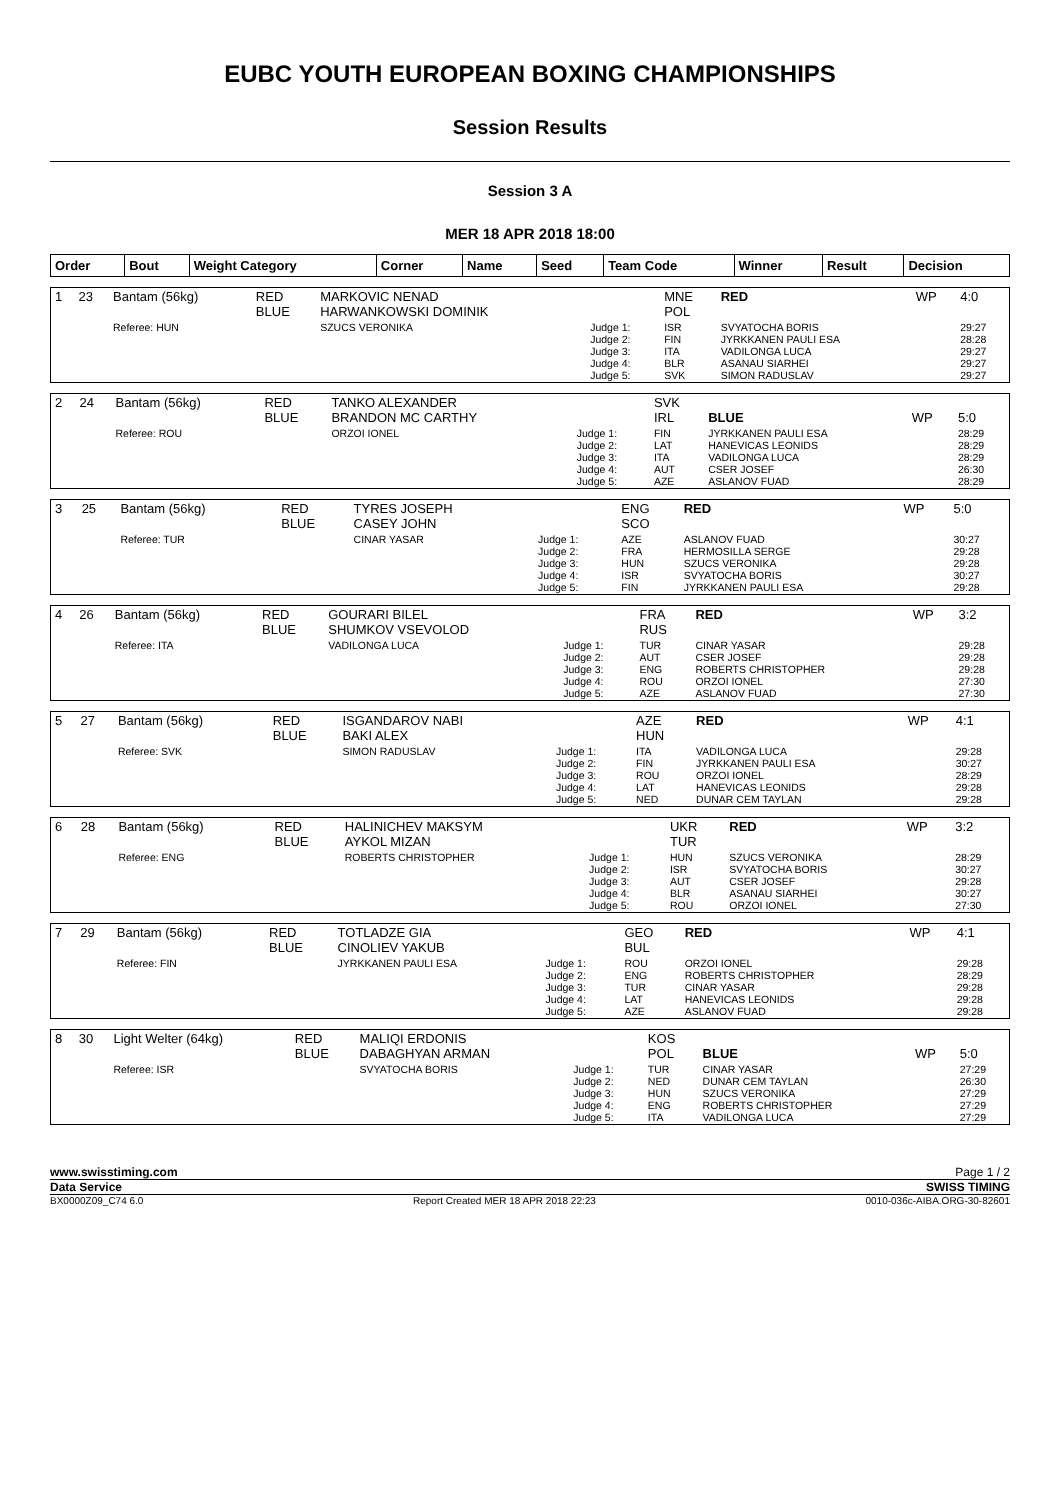EUBC YOUTH EUROPEAN BOXING CHAMPIONSHIPS
Session Results
Session 3 A
MER 18 APR 2018 18:00
| Order | Bout | Weight Category | Corner | Name | Seed | Team Code | Winner | Result | Decision |
| --- | --- | --- | --- | --- | --- | --- | --- | --- | --- |
| 1 | 23 | Bantam (56kg) | RED BLUE | MARKOVIC NENAD HARWANKOWSKI DOMINIK | | MNE POL | RED | WP | 4:0 |
| | | Referee: HUN | | SZUCS VERONIKA | Judge 1: Judge 2: Judge 3: Judge 4: Judge 5: | ISR FIN ITA BLR SVK | SVYATOCHA BORIS JYRKKANEN PAULI ESA VADILONGA LUCA ASANAU SIARHEI SIMON RADUSLAV | | 29:27 28:28 29:27 29:27 29:27 |
| 2 | 24 | Bantam (56kg) | RED BLUE | TANKO ALEXANDER BRANDON MC CARTHY | | SVK IRL | BLUE | WP | 5:0 |
| | | Referee: ROU | | ORZOI IONEL | Judge 1: Judge 2: Judge 3: Judge 4: Judge 5: | FIN LAT ITA AUT AZE | JYRKKANEN PAULI ESA HANEVICAS LEONIDS VADILONGA LUCA CSER JOSEF ASLANOV FUAD | | 28:29 28:29 28:29 26:30 28:29 |
| 3 | 25 | Bantam (56kg) | RED BLUE | TYRES JOSEPH CASEY JOHN | | ENG SCO | RED | WP | 5:0 |
| | | Referee: TUR | | CINAR YASAR | Judge 1: Judge 2: Judge 3: Judge 4: Judge 5: | AZE FRA HUN ISR FIN | ASLANOV FUAD HERMOSILLA SERGE SZUCS VERONIKA SVYATOCHA BORIS JYRKKANEN PAULI ESA | | 30:27 29:28 29:28 30:27 29:28 |
| 4 | 26 | Bantam (56kg) | RED BLUE | GOURARI BILEL SHUMKOV VSEVOLOD | | FRA RUS | RED | WP | 3:2 |
| | | Referee: ITA | | VADILONGA LUCA | Judge 1: Judge 2: Judge 3: Judge 4: Judge 5: | TUR AUT ENG ROU AZE | CINAR YASAR CSER JOSEF ROBERTS CHRISTOPHER ORZOI IONEL ASLANOV FUAD | | 29:28 29:28 29:28 27:30 27:30 |
| 5 | 27 | Bantam (56kg) | RED BLUE | ISGANDAROV NABI BAKI ALEX | | AZE HUN | RED | WP | 4:1 |
| | | Referee: SVK | | SIMON RADUSLAV | Judge 1: Judge 2: Judge 3: Judge 4: Judge 5: | ITA FIN ROU LAT NED | VADILONGA LUCA JYRKKANEN PAULI ESA ORZOI IONEL HANEVICAS LEONIDS DUNAR CEM TAYLAN | | 29:28 30:27 28:29 29:28 29:28 |
| 6 | 28 | Bantam (56kg) | RED BLUE | HALINICHEV MAKSYM AYKOL MIZAN | | UKR TUR | RED | WP | 3:2 |
| | | Referee: ENG | | ROBERTS CHRISTOPHER | Judge 1: Judge 2: Judge 3: Judge 4: Judge 5: | HUN ISR AUT BLR ROU | SZUCS VERONIKA SVYATOCHA BORIS CSER JOSEF ASANAU SIARHEI ORZOI IONEL | | 28:29 30:27 29:28 30:27 27:30 |
| 7 | 29 | Bantam (56kg) | RED BLUE | TOTLADZE GIA CINOLIEV YAKUB | | GEO BUL | RED | WP | 4:1 |
| | | Referee: FIN | | JYRKKANEN PAULI ESA | Judge 1: Judge 2: Judge 3: Judge 4: Judge 5: | ROU ENG TUR LAT AZE | ORZOI IONEL ROBERTS CHRISTOPHER CINAR YASAR HANEVICAS LEONIDS ASLANOV FUAD | | 29:28 28:29 29:28 29:28 29:28 |
| 8 | 30 | Light Welter (64kg) | RED BLUE | MALIQI ERDONIS DABAGHYAN ARMAN | | KOS POL | BLUE | WP | 5:0 |
| | | Referee: ISR | | SVYATOCHA BORIS | Judge 1: Judge 2: Judge 3: Judge 4: Judge 5: | TUR NED HUN ENG ITA | CINAR YASAR DUNAR CEM TAYLAN SZUCS VERONIKA ROBERTS CHRISTOPHER VADILONGA LUCA | | 27:29 26:30 27:29 27:29 27:29 |
www.swisstiming.com Page 1 / 2
Data Service SWISS TIMING
BX0000Z09_C74 6.0 Report Created MER 18 APR 2018 22:23 0010-036c-AIBA.ORG-30-82601